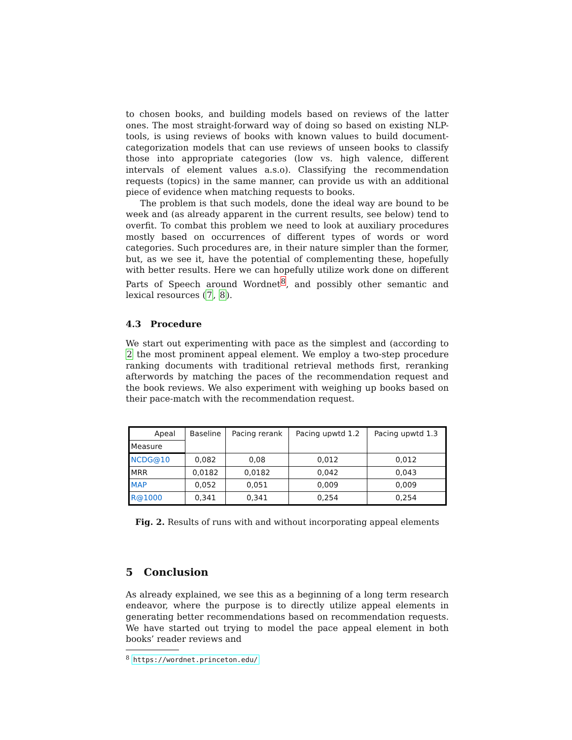to chosen books, and building models based on reviews of the latter ones. The most straight-forward way of doing so based on existing NLP-tools, is using reviews of books with known values to build document-categorization models that can use reviews of unseen books to classify those into appropriate categories (low vs. high valence, different intervals of element values a.s.o). Classifying the recommendation requests (topics) in the same manner, can provide us with an additional piece of evidence when matching requests to books.
The problem is that such models, done the ideal way are bound to be week and (as already apparent in the current results, see below) tend to overfit. To combat this problem we need to look at auxiliary procedures mostly based on occurrences of different types of words or word categories. Such procedures are, in their nature simpler than the former, but, as we see it, have the potential of complementing these, hopefully with better results. Here we can hopefully utilize work done on different Parts of Speech around Wordnet<sup>8</sup>, and possibly other semantic and lexical resources (7, 8).
4.3 Procedure
We start out experimenting with pace as the simplest and (according to 2 the most prominent appeal element. We employ a two-step procedure ranking documents with traditional retrieval methods first, reranking afterwords by matching the paces of the recommendation request and the book reviews. We also experiment with weighing up books based on their pace-match with the recommendation request.
| Apeal | Baseline | Pacing rerank | Pacing upwtd 1.2 | Pacing upwtd 1.3 |
| --- | --- | --- | --- | --- |
| Measure | | | | |
| NCDG@10 | 0,082 | 0,08 | 0,012 | 0,012 |
| MRR | 0,0182 | 0,0182 | 0,042 | 0,043 |
| MAP | 0,052 | 0,051 | 0,009 | 0,009 |
| R@1000 | 0,341 | 0,341 | 0,254 | 0,254 |
Fig. 2. Results of runs with and without incorporating appeal elements
5 Conclusion
As already explained, we see this as a beginning of a long term research endeavor, where the purpose is to directly utilize appeal elements in generating better recommendations based on recommendation requests. We have started out trying to model the pace appeal element in both books’ reader reviews and
<sup>8</sup> https://wordnet.princeton.edu/